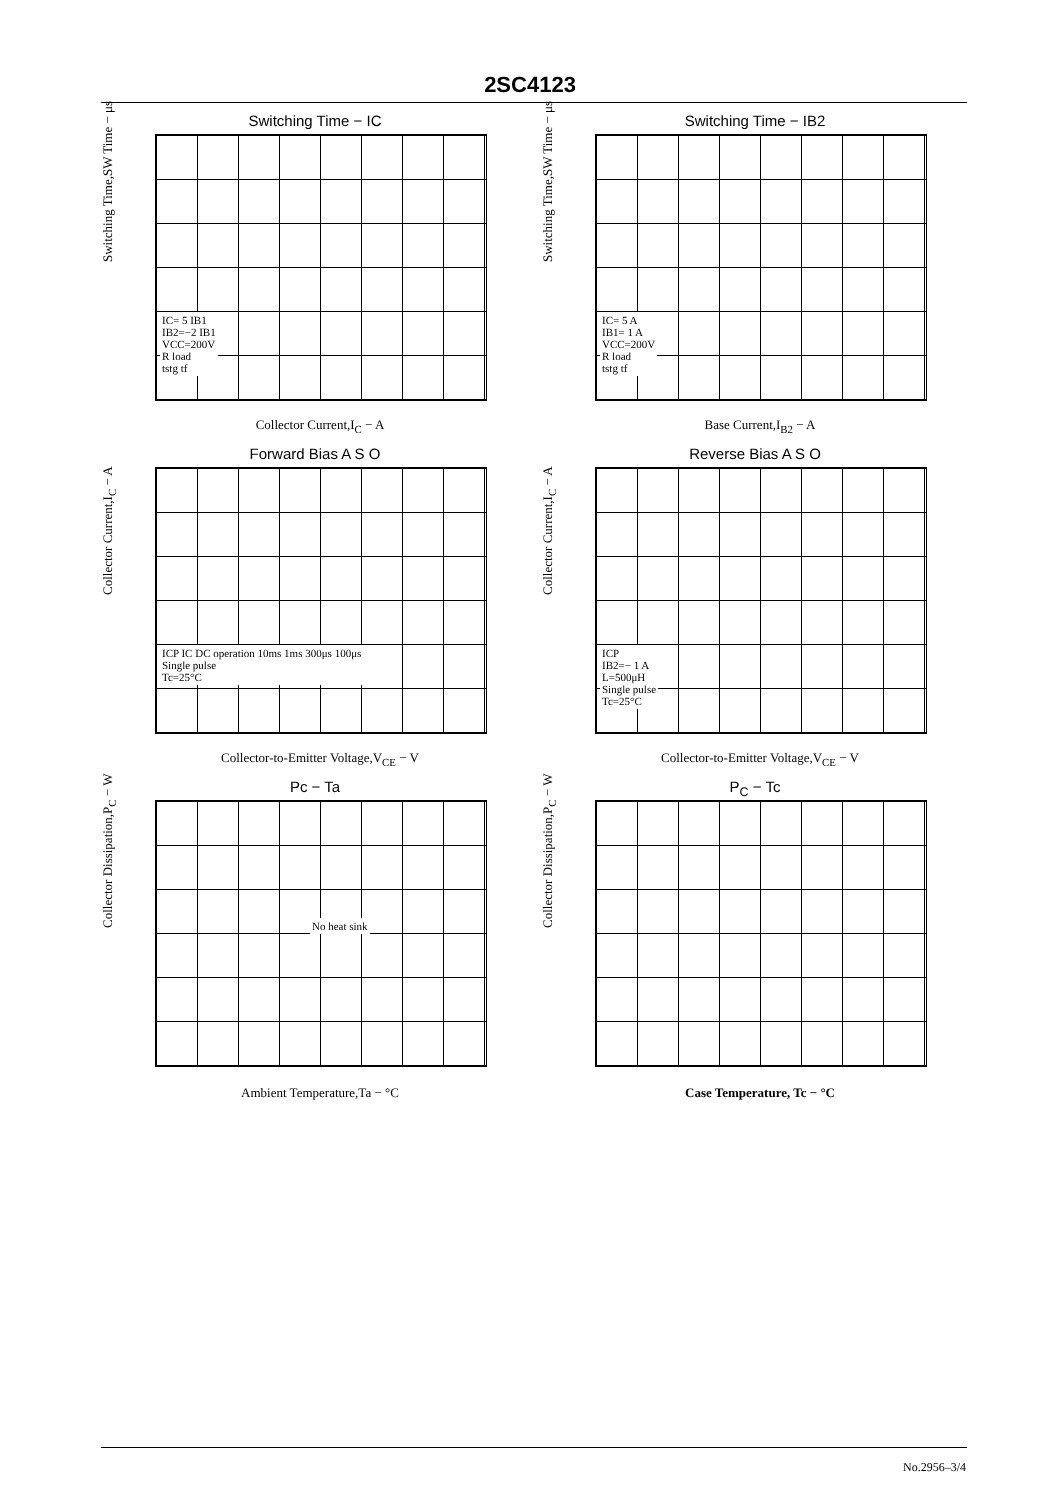2SC4123
Switching Time − IC
IC= 5 IB1
IB2=−2 IB1
VCC=200V
R load
tstg tf
Collector Current,I<sub>C</sub> − A
Switching Time,SW Time − μs
Switching Time − IB2
IC= 5 A
IB1= 1 A
VCC=200V
R load
tstg tf
Base Current,I<sub>B2</sub> − A
Switching Time,SW Time − μs
Forward Bias A S O
ICP IC DC operation 10ms 1ms 300μs 100μs
Single pulse
Tc=25°C
Collector-to-Emitter Voltage,V<sub>CE</sub> − V
Collector Current,I<sub>C</sub> − A
Reverse Bias A S O
ICP
IB2=− 1 A
L=500μH
Single pulse
Tc=25°C
Collector-to-Emitter Voltage,V<sub>CE</sub> − V
Collector Current,I<sub>C</sub> − A
Pc − Ta
No heat sink
Ambient Temperature,Ta − °C
Collector Dissipation,P<sub>C</sub> − W
P<sub>C</sub> − Tc
Case Temperature, Tc − °C
Collector Dissipation,P<sub>C</sub> − W
No.2956–3/4